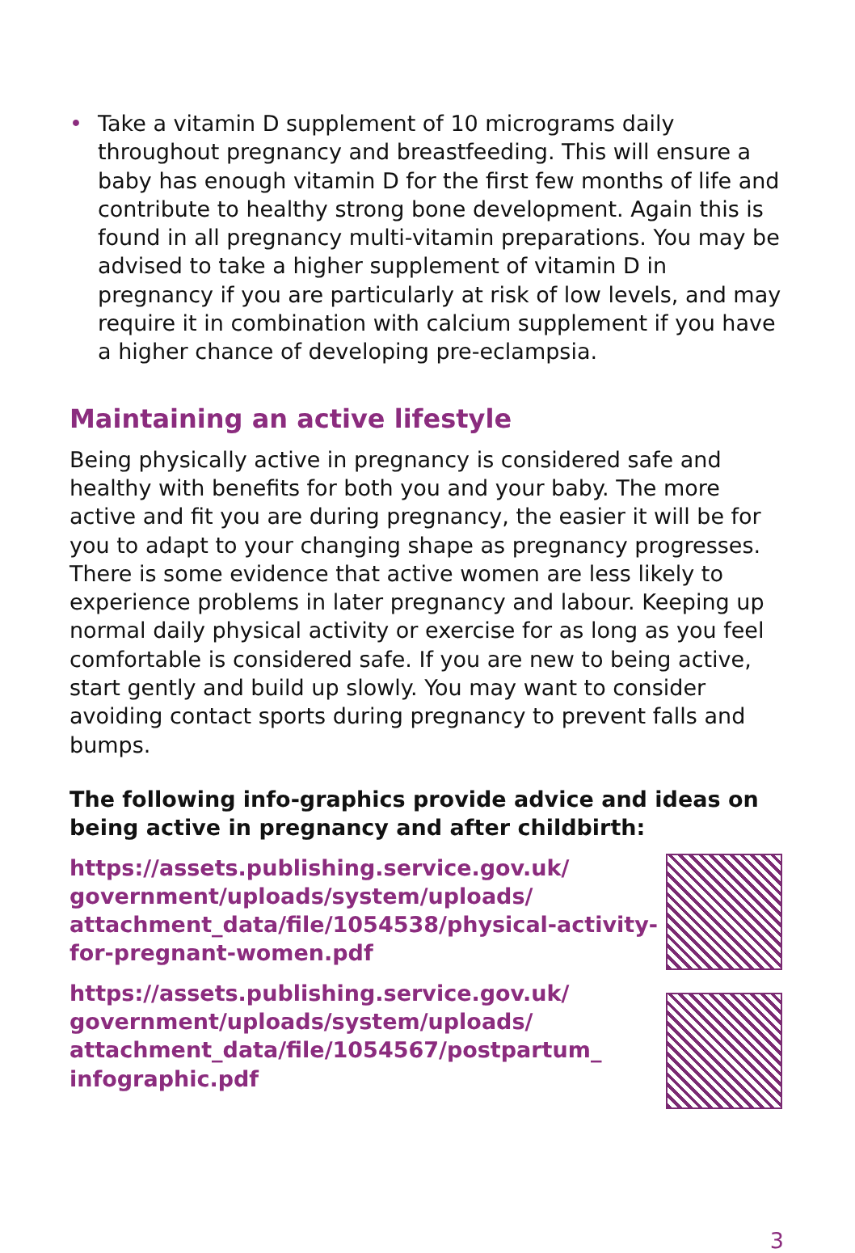• Take a vitamin D supplement of 10 micrograms daily throughout pregnancy and breastfeeding. This will ensure a baby has enough vitamin D for the first few months of life and contribute to healthy strong bone development. Again this is found in all pregnancy multi-vitamin preparations. You may be advised to take a higher supplement of vitamin D in pregnancy if you are particularly at risk of low levels, and may require it in combination with calcium supplement if you have a higher chance of developing pre-eclampsia.
Maintaining an active lifestyle
Being physically active in pregnancy is considered safe and healthy with benefits for both you and your baby. The more active and fit you are during pregnancy, the easier it will be for you to adapt to your changing shape as pregnancy progresses. There is some evidence that active women are less likely to experience problems in later pregnancy and labour. Keeping up normal daily physical activity or exercise for as long as you feel comfortable is considered safe. If you are new to being active, start gently and build up slowly. You may want to consider avoiding contact sports during pregnancy to prevent falls and bumps.
The following info-graphics provide advice and ideas on being active in pregnancy and after childbirth:
https://assets.publishing.service.gov.uk/ government/uploads/system/uploads/ attachment_data/file/1054538/physical-activity-for-pregnant-women.pdf
https://assets.publishing.service.gov.uk/ government/uploads/system/uploads/ attachment_data/file/1054567/postpartum_ infographic.pdf
3